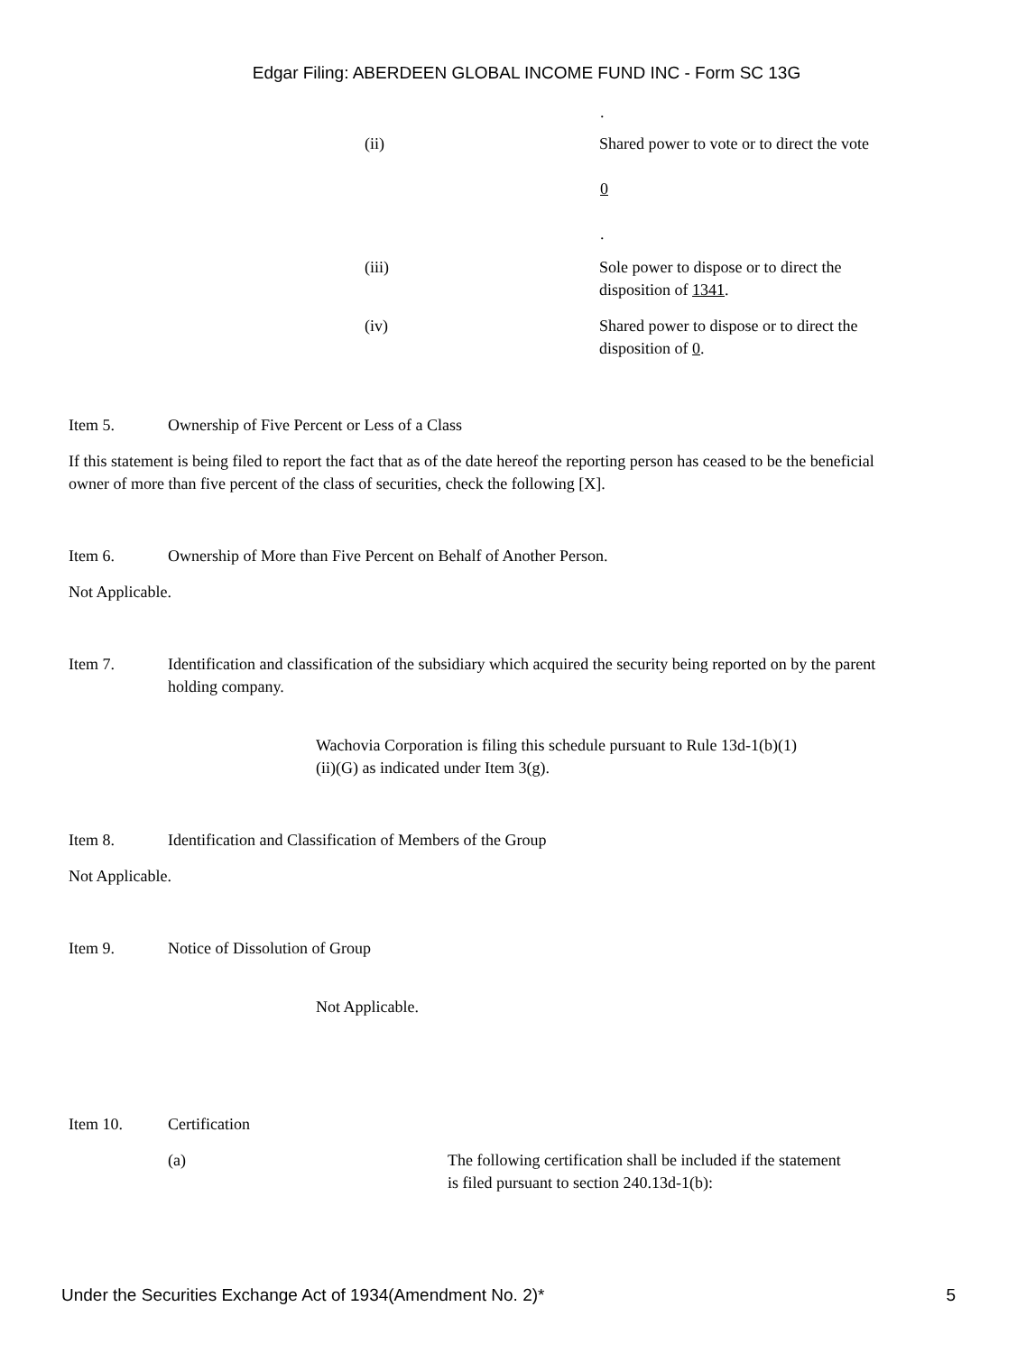Edgar Filing: ABERDEEN GLOBAL INCOME FUND INC - Form SC 13G
.
(ii) Shared power to vote or to direct the vote
0
.
(iii) Sole power to dispose or to direct the disposition of 1341.
(iv) Shared power to dispose or to direct the disposition of 0.
Item 5. Ownership of Five Percent or Less of a Class
If this statement is being filed to report the fact that as of the date hereof the reporting person has ceased to be the beneficial owner of more than five percent of the class of securities, check the following [X].
Item 6. Ownership of More than Five Percent on Behalf of Another Person.
Not Applicable.
Item 7. Identification and classification of the subsidiary which acquired the security being reported on by the parent holding company.
Wachovia Corporation is filing this schedule pursuant to Rule 13d-1(b)(1)(ii)(G) as indicated under Item 3(g).
Item 8. Identification and Classification of Members of the Group
Not Applicable.
Item 9. Notice of Dissolution of Group
Not Applicable.
Item 10. Certification
(a) The following certification shall be included if the statement is filed pursuant to section 240.13d-1(b):
Under the Securities Exchange Act of 1934(Amendment No. 2)* 5